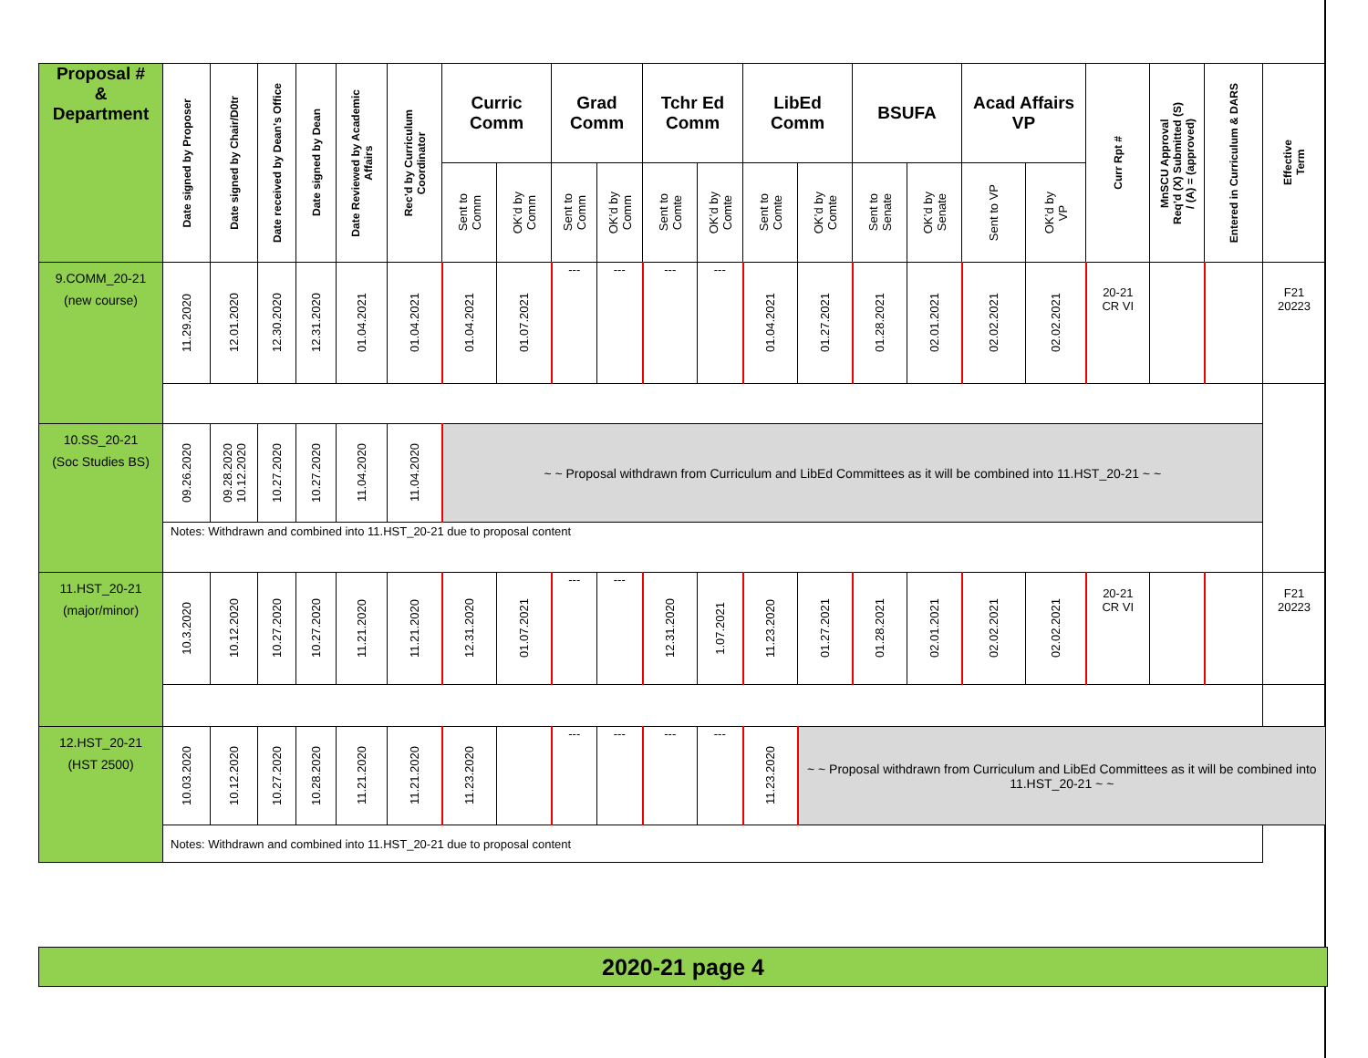| Proposal # & Department | Date signed by Proposer | Date signed by Chair/D0tr | Date received by Dean’s Office | Date signed by Dean | Date Reviewed by Academic Affairs | Rec’d by Curriculum Coordinator | Curric Comm | | Grad Comm | | Tchr Ed Comm | | LibEd Comm | | BSUFA | | Acad Affairs VP | | Curr Rpt # | MnSCU Approval Req’d (X) Submitted (S) / (A) = (approved) | Entered in Curriculum & DARS | Effective Term |
| --- | --- | --- | --- | --- | --- | --- | --- | --- | --- | --- | --- | --- | --- | --- | --- | --- | --- | --- | --- | --- | --- | --- |
| | | | | | | | Sent to Comm | OK’d by Comm | Sent to Comm | OK’d by Comm | Sent to Comte | OK’d by Comte | Sent to Comte | OK’d by Comte | Sent to Senate | OK’d by Senate | Sent to VP | OK’d by VP | | | | |
| 9.COMM_20-21 (new course) | 11.29.2020 | 12.01.2020 | 12.30.2020 | 12.31.2020 | 01.04.2021 | 01.04.2021 | 01.04.2021 | 01.07.2021 | --- | --- | --- | --- | 01.04.2021 | 01.27.2021 | 01.28.2021 | 02.01.2021 | 02.02.2021 | 02.02.2021 | 20-21 CR VI | | | F21 20223 |
| 10.SS_20-21 (Soc Studies BS) | 09.26.2020 | 09.28.2020 10.12.2020 | 10.27.2020 | 10.27.2020 | 11.04.2020 | 11.04.2020 | ~ ~ Proposal withdrawn from Curriculum and LibEd Committees as it will be combined into 11.HST_20-21 ~ ~ | | | | | | | | | | | | | | | |
| | Notes: Withdrawn and combined into 11.HST_20-21 due to proposal content | | | | | | | | | | | | | | | | | | | | | |
| 11.HST_20-21 (major/minor) | 10.3.2020 | 10.12.2020 | 10.27.2020 | 10.27.2020 | 11.21.2020 | 11.21.2020 | 12.31.2020 | 01.07.2021 | --- | --- | 12.31.2020 | 1.07.2021 | 11.23.2020 | 01.27.2021 | 01.28.2021 | 02.01.2021 | 02.02.2021 | 02.02.2021 | 20-21 CR VI | | | F21 20223 |
| 12.HST_20-21 (HST 2500) | 10.03.2020 | 10.12.2020 | 10.27.2020 | 10.28.2020 | 11.21.2020 | 11.21.2020 | 11.23.2020 | | --- | --- | --- | --- | 11.23.2020 | ~ ~ Proposal withdrawn from Curriculum and LibEd Committees as it will be combined into 11.HST_20-21 ~ ~ | | | | | | | | |
| | Notes: Withdrawn and combined into 11.HST_20-21 due to proposal content | | | | | | | | | | | | | | | | | | | | | |
2020-21 page 4